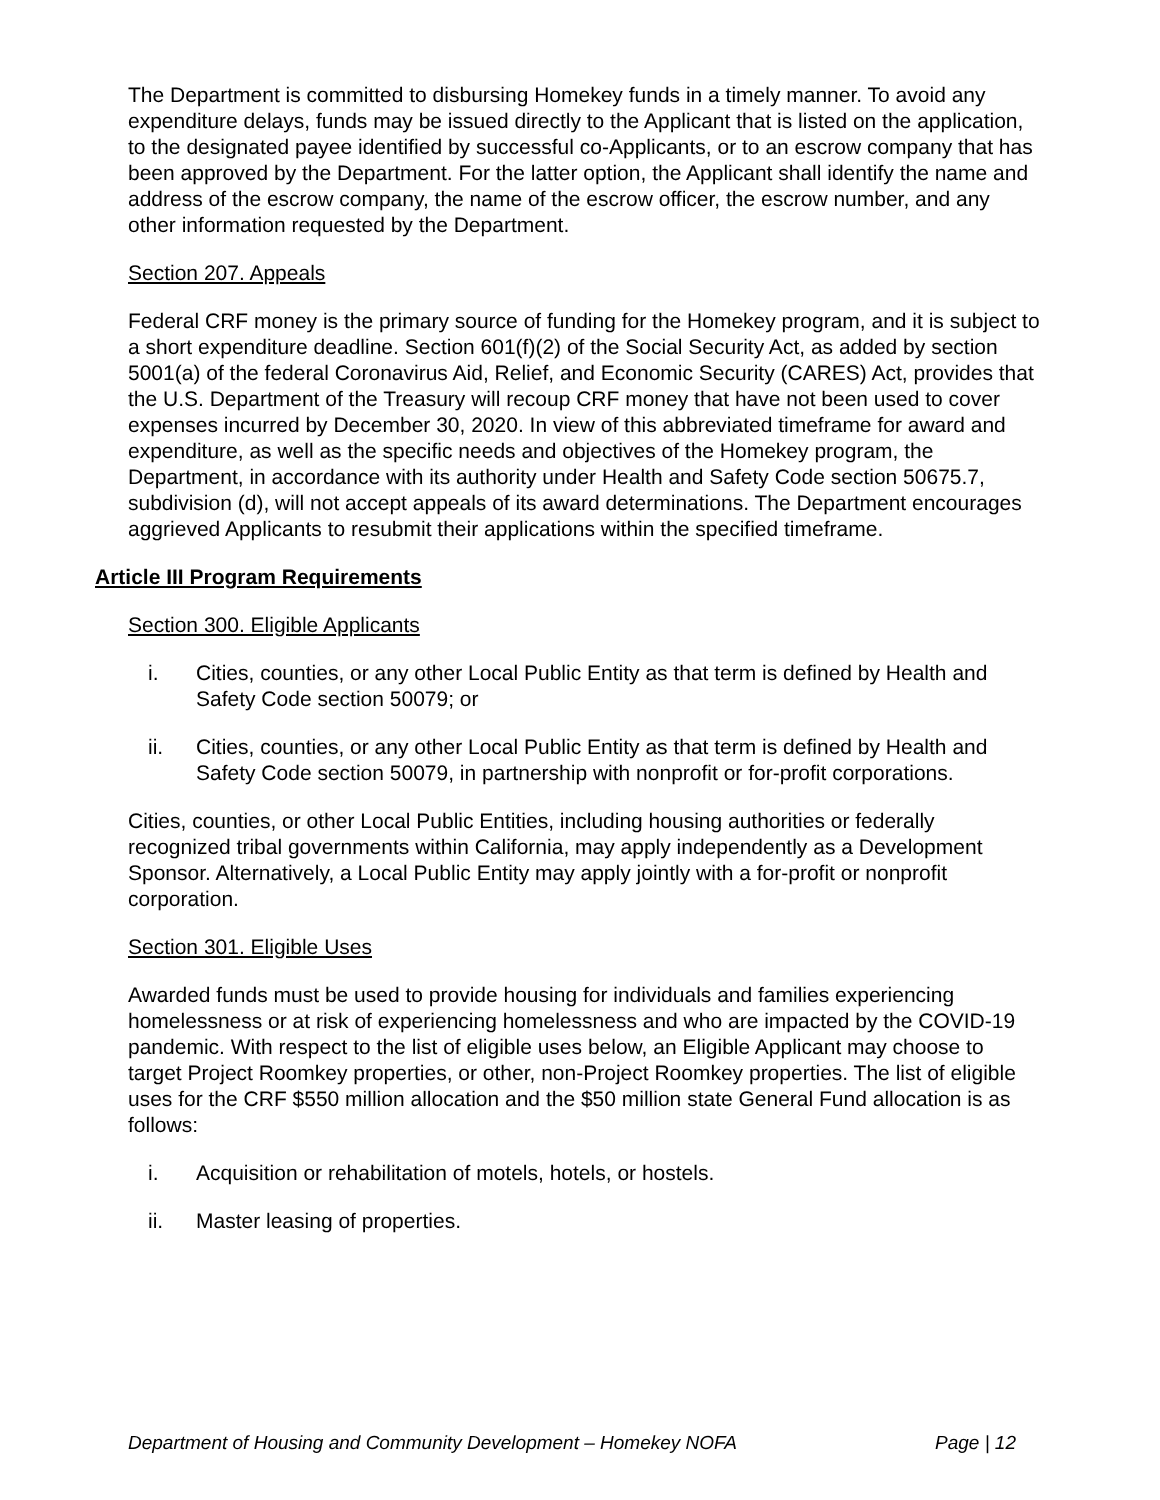The Department is committed to disbursing Homekey funds in a timely manner. To avoid any expenditure delays, funds may be issued directly to the Applicant that is listed on the application, to the designated payee identified by successful co-Applicants, or to an escrow company that has been approved by the Department. For the latter option, the Applicant shall identify the name and address of the escrow company, the name of the escrow officer, the escrow number, and any other information requested by the Department.
Section 207. Appeals
Federal CRF money is the primary source of funding for the Homekey program, and it is subject to a short expenditure deadline. Section 601(f)(2) of the Social Security Act, as added by section 5001(a) of the federal Coronavirus Aid, Relief, and Economic Security (CARES) Act, provides that the U.S. Department of the Treasury will recoup CRF money that have not been used to cover expenses incurred by December 30, 2020. In view of this abbreviated timeframe for award and expenditure, as well as the specific needs and objectives of the Homekey program, the Department, in accordance with its authority under Health and Safety Code section 50675.7, subdivision (d), will not accept appeals of its award determinations. The Department encourages aggrieved Applicants to resubmit their applications within the specified timeframe.
Article III Program Requirements
Section 300. Eligible Applicants
i. Cities, counties, or any other Local Public Entity as that term is defined by Health and Safety Code section 50079; or
ii. Cities, counties, or any other Local Public Entity as that term is defined by Health and Safety Code section 50079, in partnership with nonprofit or for-profit corporations.
Cities, counties, or other Local Public Entities, including housing authorities or federally recognized tribal governments within California, may apply independently as a Development Sponsor. Alternatively, a Local Public Entity may apply jointly with a for-profit or nonprofit corporation.
Section 301. Eligible Uses
Awarded funds must be used to provide housing for individuals and families experiencing homelessness or at risk of experiencing homelessness and who are impacted by the COVID-19 pandemic. With respect to the list of eligible uses below, an Eligible Applicant may choose to target Project Roomkey properties, or other, non-Project Roomkey properties. The list of eligible uses for the CRF $550 million allocation and the $50 million state General Fund allocation is as follows:
i. Acquisition or rehabilitation of motels, hotels, or hostels.
ii. Master leasing of properties.
Department of Housing and Community Development – Homekey NOFA Page | 12